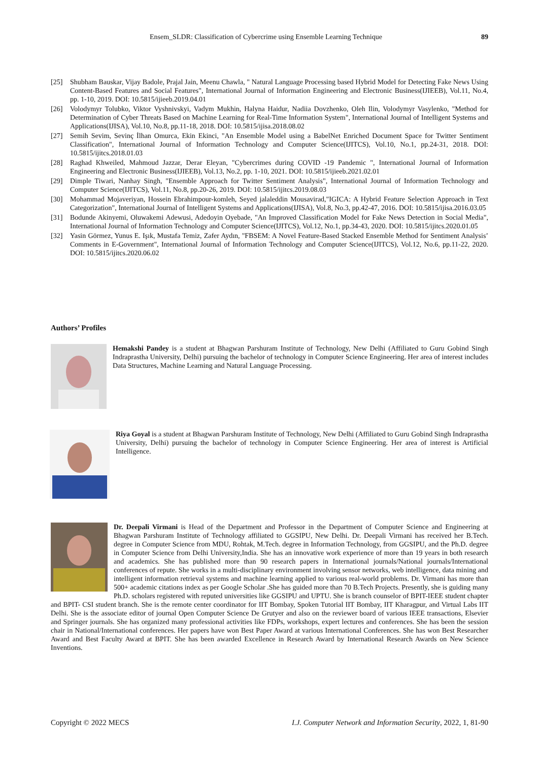Ensem_SLDR: Classification of Cybercrime using Ensemble Learning Technique 89
[25] Shubham Bauskar, Vijay Badole, Prajal Jain, Meenu Chawla, " Natural Language Processing based Hybrid Model for Detecting Fake News Using Content-Based Features and Social Features", International Journal of Information Engineering and Electronic Business(IJIEEB), Vol.11, No.4, pp. 1-10, 2019. DOI: 10.5815/ijieeb.2019.04.01
[26] Volodymyr Tolubko, Viktor Vyshnivskyi, Vadym Mukhin, Halyna Haidur, Nadiia Dovzhenko, Oleh Ilin, Volodymyr Vasylenko, "Method for Determination of Cyber Threats Based on Machine Learning for Real-Time Information System", International Journal of Intelligent Systems and Applications(IJISA), Vol.10, No.8, pp.11-18, 2018. DOI: 10.5815/ijisa.2018.08.02
[27] Semih Sevim, Sevinç İlhan Omurca, Ekin Ekinci, "An Ensemble Model using a BabelNet Enriched Document Space for Twitter Sentiment Classification", International Journal of Information Technology and Computer Science(IJITCS), Vol.10, No.1, pp.24-31, 2018. DOI: 10.5815/ijitcs.2018.01.03
[28] Raghad Khweiled, Mahmoud Jazzar, Derar Eleyan, "Cybercrimes during COVID -19 Pandemic ", International Journal of Information Engineering and Electronic Business(IJIEEB), Vol.13, No.2, pp. 1-10, 2021. DOI: 10.5815/ijieeb.2021.02.01
[29] Dimple Tiwari, Nanhay Singh, "Ensemble Approach for Twitter Sentiment Analysis", International Journal of Information Technology and Computer Science(IJITCS), Vol.11, No.8, pp.20-26, 2019. DOI: 10.5815/ijitcs.2019.08.03
[30] Mohammad Mojaveriyan, Hossein Ebrahimpour-komleh, Seyed jalaleddin Mousavirad,"IGICA: A Hybrid Feature Selection Approach in Text Categorization", International Journal of Intelligent Systems and Applications(IJISA), Vol.8, No.3, pp.42-47, 2016. DOI: 10.5815/ijisa.2016.03.05
[31] Bodunde Akinyemi, Oluwakemi Adewusi, Adedoyin Oyebade, "An Improved Classification Model for Fake News Detection in Social Media", International Journal of Information Technology and Computer Science(IJITCS), Vol.12, No.1, pp.34-43, 2020. DOI: 10.5815/ijitcs.2020.01.05
[32] Yasin Görmez, Yunus E. Işık, Mustafa Temiz, Zafer Aydın, "FBSEM: A Novel Feature-Based Stacked Ensemble Method for Sentiment Analysis’ Comments in E-Government", International Journal of Information Technology and Computer Science(IJITCS), Vol.12, No.6, pp.11-22, 2020. DOI: 10.5815/ijitcs.2020.06.02
Authors’ Profiles
Hemakshi Pandey is a student at Bhagwan Parshuram Institute of Technology, New Delhi (Affiliated to Guru Gobind Singh Indraprastha University, Delhi) pursuing the bachelor of technology in Computer Science Engineering. Her area of interest includes Data Structures, Machine Learning and Natural Language Processing.
Riya Goyal is a student at Bhagwan Parshuram Institute of Technology, New Delhi (Affiliated to Guru Gobind Singh Indraprastha University, Delhi) pursuing the bachelor of technology in Computer Science Engineering. Her area of interest is Artificial Intelligence.
Dr. Deepali Virmani is Head of the Department and Professor in the Department of Computer Science and Engineering at Bhagwan Parshuram Institute of Technology affiliated to GGSIPU, New Delhi. Dr. Deepali Virmani has received her B.Tech. degree in Computer Science from MDU, Rohtak, M.Tech. degree in Information Technology, from GGSIPU, and the Ph.D. degree in Computer Science from Delhi University,India. She has an innovative work experience of more than 19 years in both research and academics. She has published more than 90 research papers in International journals/National journals/International conferences of repute. She works in a multi-disciplinary environment involving sensor networks, web intelligence, data mining and intelligent information retrieval systems and machine learning applied to various real-world problems. Dr. Virmani has more than 500+ academic citations index as per Google Scholar .She has guided more than 70 B.Tech Projects. Presently, she is guiding many Ph.D. scholars registered with reputed universities like GGSIPU and UPTU. She is branch counselor of BPIT-IEEE student chapter and BPIT- CSI student branch. She is the remote center coordinator for IIT Bombay, Spoken Tutorial IIT Bombay, IIT Kharagpur, and Virtual Labs IIT Delhi. She is the associate editor of journal Open Computer Science De Grutyer and also on the reviewer board of various IEEE transactions, Elsevier and Springer journals. She has organized many professional activities like FDPs, workshops, expert lectures and conferences. She has been the session chair in National/International conferences. Her papers have won Best Paper Award at various International Conferences. She has won Best Researcher Award and Best Faculty Award at BPIT. She has been awarded Excellence in Research Award by International Research Awards on New Science Inventions.
Copyright © 2022 MECS I.J. Computer Network and Information Security, 2022, 1, 81-90